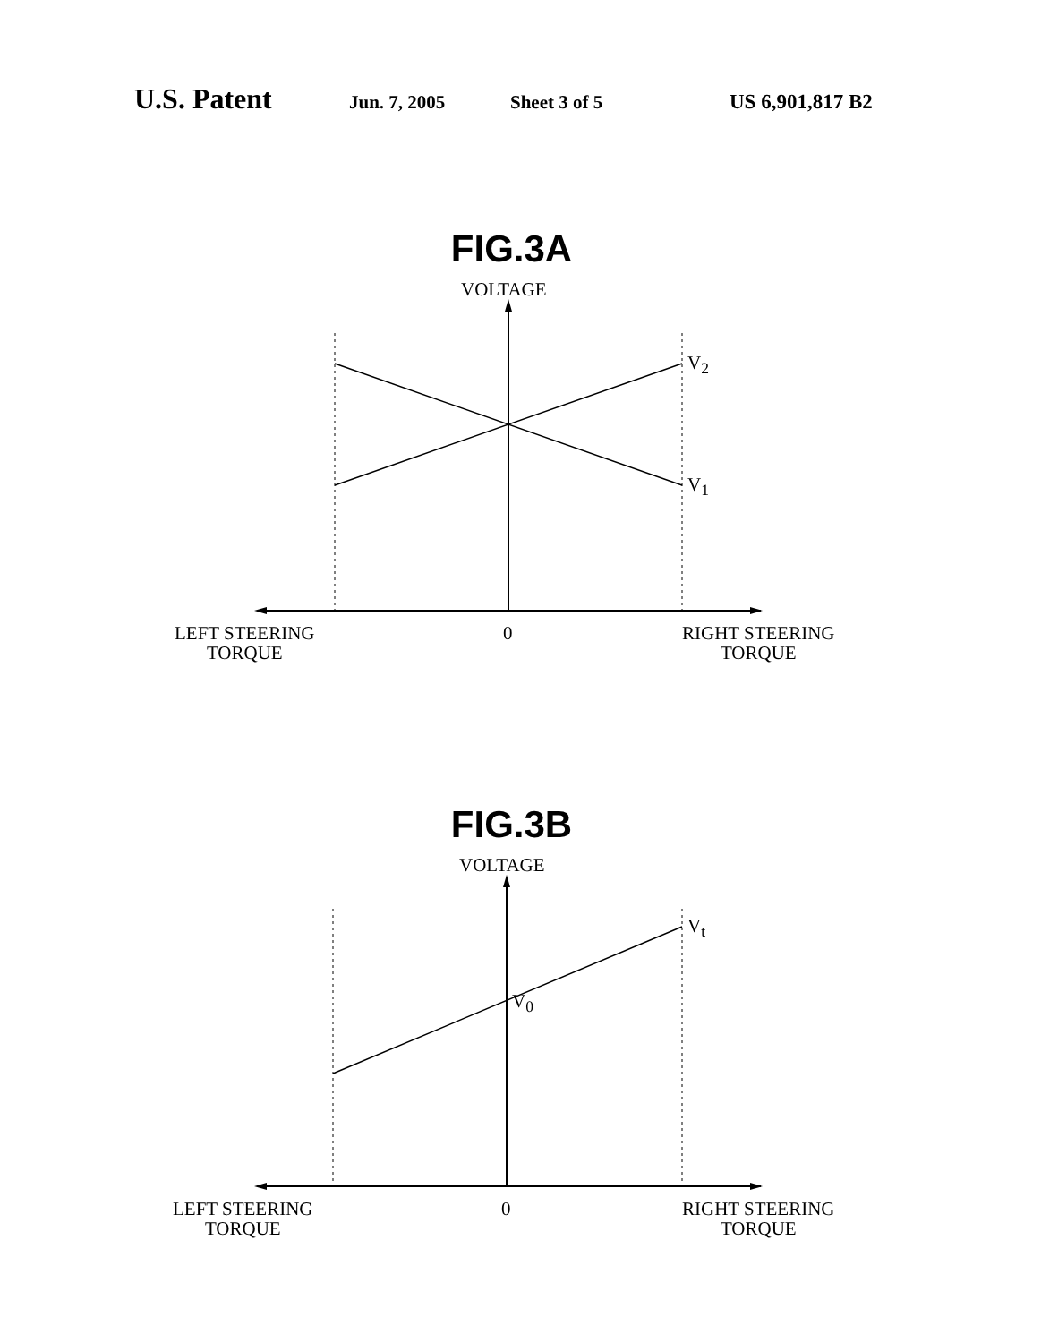U.S. Patent Jun. 7, 2005 Sheet 3 of 5 US 6,901,817 B2
FIG.3A
VOLTAGE
V<sub>2</sub>
V<sub>1</sub>
LEFT STEERING
TORQUE
0
RIGHT STEERING
TORQUE
FIG.3B
VOLTAGE
V<sub>t</sub>
V<sub>0</sub>
LEFT STEERING
TORQUE
0
RIGHT STEERING
TORQUE